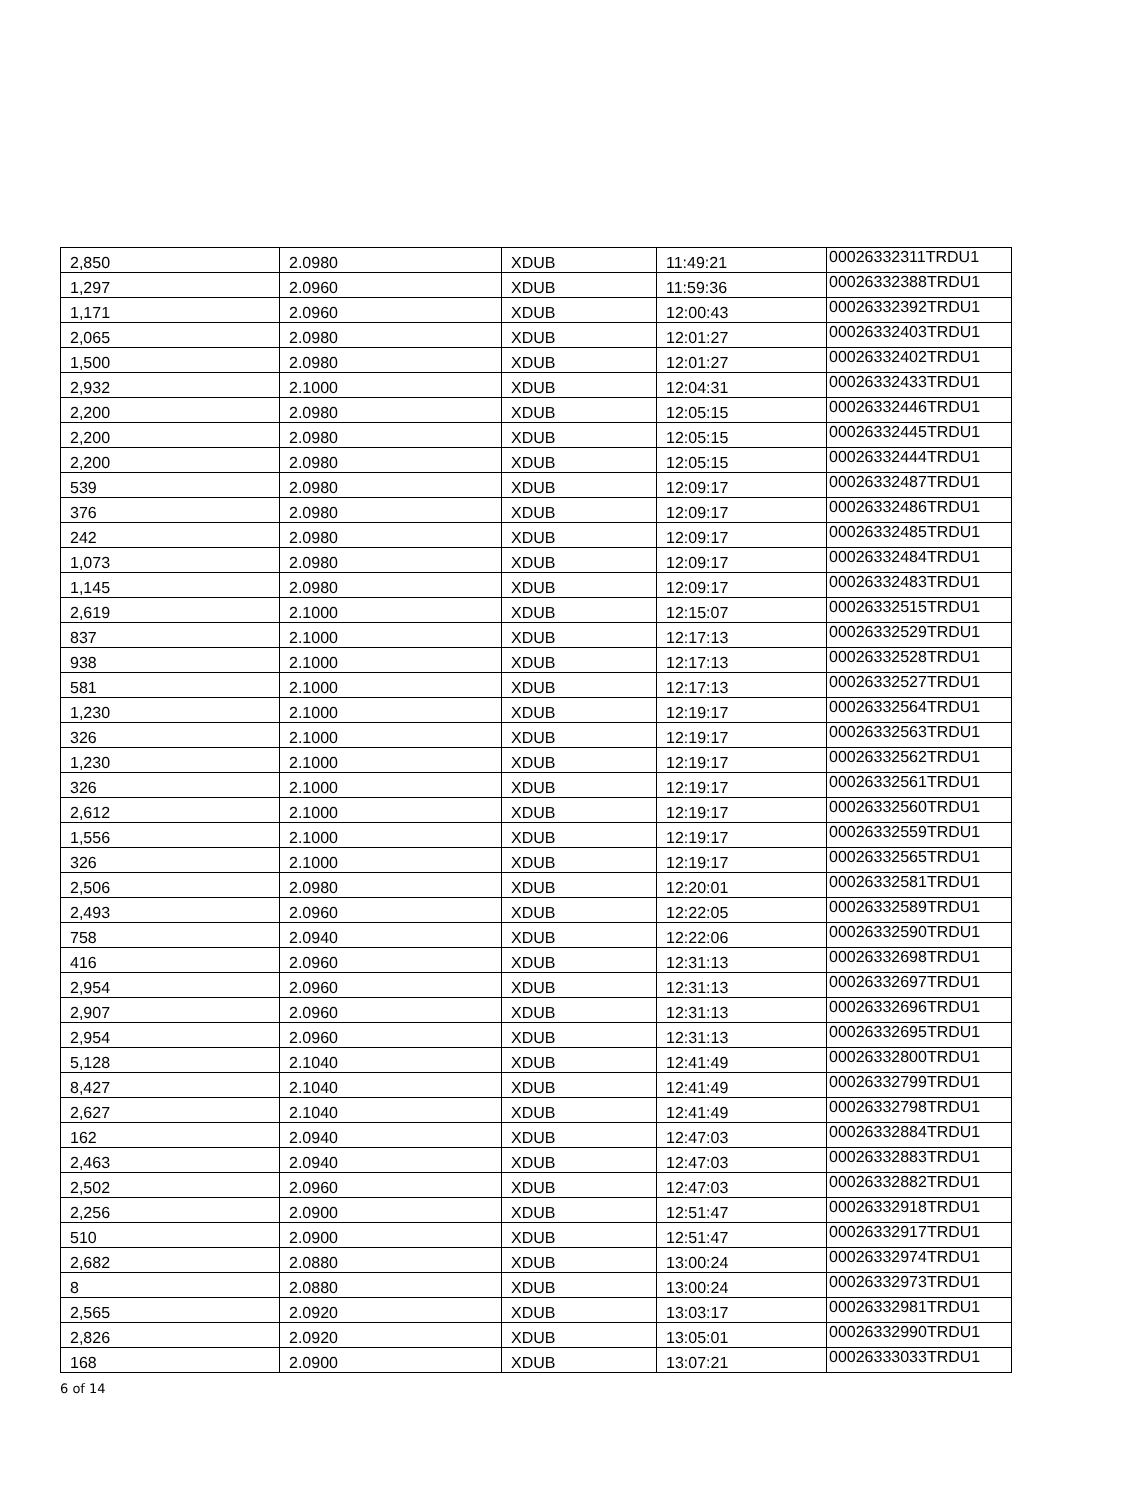| 2,850 | 2.0980 | XDUB | 11:49:21 | 00026332311TRDU1 |
| 1,297 | 2.0960 | XDUB | 11:59:36 | 00026332388TRDU1 |
| 1,171 | 2.0960 | XDUB | 12:00:43 | 00026332392TRDU1 |
| 2,065 | 2.0980 | XDUB | 12:01:27 | 00026332403TRDU1 |
| 1,500 | 2.0980 | XDUB | 12:01:27 | 00026332402TRDU1 |
| 2,932 | 2.1000 | XDUB | 12:04:31 | 00026332433TRDU1 |
| 2,200 | 2.0980 | XDUB | 12:05:15 | 00026332446TRDU1 |
| 2,200 | 2.0980 | XDUB | 12:05:15 | 00026332445TRDU1 |
| 2,200 | 2.0980 | XDUB | 12:05:15 | 00026332444TRDU1 |
| 539 | 2.0980 | XDUB | 12:09:17 | 00026332487TRDU1 |
| 376 | 2.0980 | XDUB | 12:09:17 | 00026332486TRDU1 |
| 242 | 2.0980 | XDUB | 12:09:17 | 00026332485TRDU1 |
| 1,073 | 2.0980 | XDUB | 12:09:17 | 00026332484TRDU1 |
| 1,145 | 2.0980 | XDUB | 12:09:17 | 00026332483TRDU1 |
| 2,619 | 2.1000 | XDUB | 12:15:07 | 00026332515TRDU1 |
| 837 | 2.1000 | XDUB | 12:17:13 | 00026332529TRDU1 |
| 938 | 2.1000 | XDUB | 12:17:13 | 00026332528TRDU1 |
| 581 | 2.1000 | XDUB | 12:17:13 | 00026332527TRDU1 |
| 1,230 | 2.1000 | XDUB | 12:19:17 | 00026332564TRDU1 |
| 326 | 2.1000 | XDUB | 12:19:17 | 00026332563TRDU1 |
| 1,230 | 2.1000 | XDUB | 12:19:17 | 00026332562TRDU1 |
| 326 | 2.1000 | XDUB | 12:19:17 | 00026332561TRDU1 |
| 2,612 | 2.1000 | XDUB | 12:19:17 | 00026332560TRDU1 |
| 1,556 | 2.1000 | XDUB | 12:19:17 | 00026332559TRDU1 |
| 326 | 2.1000 | XDUB | 12:19:17 | 00026332565TRDU1 |
| 2,506 | 2.0980 | XDUB | 12:20:01 | 00026332581TRDU1 |
| 2,493 | 2.0960 | XDUB | 12:22:05 | 00026332589TRDU1 |
| 758 | 2.0940 | XDUB | 12:22:06 | 00026332590TRDU1 |
| 416 | 2.0960 | XDUB | 12:31:13 | 00026332698TRDU1 |
| 2,954 | 2.0960 | XDUB | 12:31:13 | 00026332697TRDU1 |
| 2,907 | 2.0960 | XDUB | 12:31:13 | 00026332696TRDU1 |
| 2,954 | 2.0960 | XDUB | 12:31:13 | 00026332695TRDU1 |
| 5,128 | 2.1040 | XDUB | 12:41:49 | 00026332800TRDU1 |
| 8,427 | 2.1040 | XDUB | 12:41:49 | 00026332799TRDU1 |
| 2,627 | 2.1040 | XDUB | 12:41:49 | 00026332798TRDU1 |
| 162 | 2.0940 | XDUB | 12:47:03 | 00026332884TRDU1 |
| 2,463 | 2.0940 | XDUB | 12:47:03 | 00026332883TRDU1 |
| 2,502 | 2.0960 | XDUB | 12:47:03 | 00026332882TRDU1 |
| 2,256 | 2.0900 | XDUB | 12:51:47 | 00026332918TRDU1 |
| 510 | 2.0900 | XDUB | 12:51:47 | 00026332917TRDU1 |
| 2,682 | 2.0880 | XDUB | 13:00:24 | 00026332974TRDU1 |
| 8 | 2.0880 | XDUB | 13:00:24 | 00026332973TRDU1 |
| 2,565 | 2.0920 | XDUB | 13:03:17 | 00026332981TRDU1 |
| 2,826 | 2.0920 | XDUB | 13:05:01 | 00026332990TRDU1 |
| 168 | 2.0900 | XDUB | 13:07:21 | 00026333033TRDU1 |
6 of 14